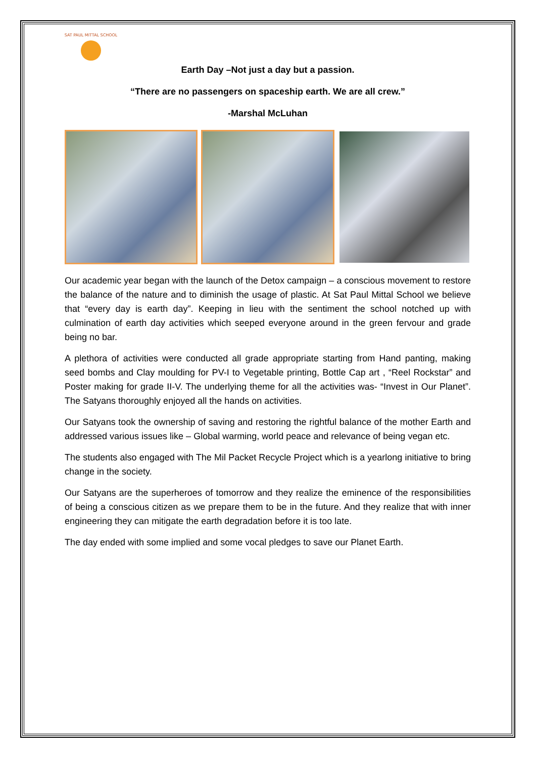SAT PAUL MITTAL SCHOOL
Earth Day –Not just a day but a passion.
“There are no passengers on spaceship earth. We are all crew.”
-Marshal McLuhan
Our academic year began with the launch of the Detox campaign – a conscious movement to restore the balance of the nature and to diminish the usage of plastic. At Sat Paul Mittal School we believe that “every day is earth day”. Keeping in lieu with the sentiment the school notched up with culmination of earth day activities which seeped everyone around in the green fervour and grade being no bar.
A plethora of activities were conducted all grade appropriate starting from Hand panting, making seed bombs and Clay moulding for PV-I to Vegetable printing, Bottle Cap art , “Reel Rockstar” and Poster making for grade II-V. The underlying theme for all the activities was- “Invest in Our Planet”. The Satyans thoroughly enjoyed all the hands on activities.
Our Satyans took the ownership of saving and restoring the rightful balance of the mother Earth and addressed various issues like – Global warming, world peace and relevance of being vegan etc.
The students also engaged with The Mil Packet Recycle Project which is a yearlong initiative to bring change in the society.
Our Satyans are the superheroes of tomorrow and they realize the eminence of the responsibilities of being a conscious citizen as we prepare them to be in the future. And they realize that with inner engineering they can mitigate the earth degradation before it is too late.
The day ended with some implied and some vocal pledges to save our Planet Earth.